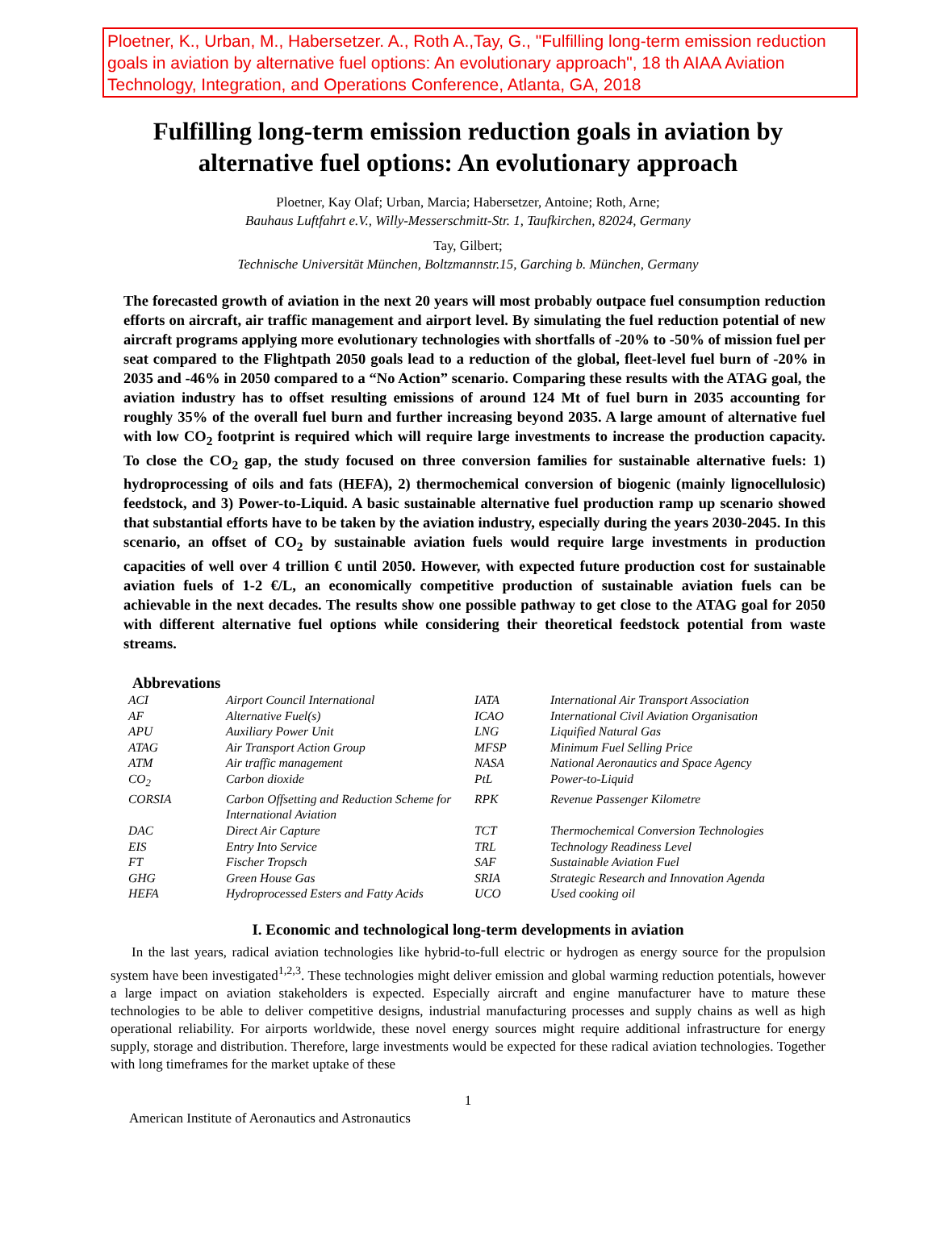Ploetner, K., Urban, M., Habersetzer. A., Roth A.,Tay, G., "Fulfilling long-term emission reduction goals in aviation by alternative fuel options: An evolutionary approach", 18 th AIAA Aviation Technology, Integration, and Operations Conference, Atlanta, GA, 2018
Fulfilling long-term emission reduction goals in aviation by alternative fuel options: An evolutionary approach
Ploetner, Kay Olaf; Urban, Marcia; Habersetzer, Antoine; Roth, Arne;
Bauhaus Luftfahrt e.V., Willy-Messerschmitt-Str. 1, Taufkirchen, 82024, Germany
Tay, Gilbert;
Technische Universität München, Boltzmannstr.15, Garching b. München, Germany
The forecasted growth of aviation in the next 20 years will most probably outpace fuel consumption reduction efforts on aircraft, air traffic management and airport level. By simulating the fuel reduction potential of new aircraft programs applying more evolutionary technologies with shortfalls of -20% to -50% of mission fuel per seat compared to the Flightpath 2050 goals lead to a reduction of the global, fleet-level fuel burn of -20% in 2035 and -46% in 2050 compared to a “No Action” scenario. Comparing these results with the ATAG goal, the aviation industry has to offset resulting emissions of around 124 Mt of fuel burn in 2035 accounting for roughly 35% of the overall fuel burn and further increasing beyond 2035. A large amount of alternative fuel with low CO<sub>2</sub> footprint is required which will require large investments to increase the production capacity. To close the CO<sub>2</sub> gap, the study focused on three conversion families for sustainable alternative fuels: 1) hydroprocessing of oils and fats (HEFA), 2) thermochemical conversion of biogenic (mainly lignocellulosic) feedstock, and 3) Power-to-Liquid. A basic sustainable alternative fuel production ramp up scenario showed that substantial efforts have to be taken by the aviation industry, especially during the years 2030-2045. In this scenario, an offset of CO<sub>2</sub> by sustainable aviation fuels would require large investments in production capacities of well over 4 trillion € until 2050. However, with expected future production cost for sustainable aviation fuels of 1-2 €/L, an economically competitive production of sustainable aviation fuels can be achievable in the next decades. The results show one possible pathway to get close to the ATAG goal for 2050 with different alternative fuel options while considering their theoretical feedstock potential from waste streams.
Abbrevations
| ACI | Airport Council International | IATA | International Air Transport Association |
| AF | Alternative Fuel(s) | ICAO | International Civil Aviation Organisation |
| APU | Auxiliary Power Unit | LNG | Liquified Natural Gas |
| ATAG | Air Transport Action Group | MFSP | Minimum Fuel Selling Price |
| ATM | Air traffic management | NASA | National Aeronautics and Space Agency |
| CO<sub>2</sub> | Carbon dioxide | PtL | Power-to-Liquid |
| CORSIA | Carbon Offsetting and Reduction Scheme for International Aviation | RPK | Revenue Passenger Kilometre |
| DAC | Direct Air Capture | TCT | Thermochemical Conversion Technologies |
| EIS | Entry Into Service | TRL | Technology Readiness Level |
| FT | Fischer Tropsch | SAF | Sustainable Aviation Fuel |
| GHG | Green House Gas | SRIA | Strategic Research and Innovation Agenda |
| HEFA | Hydroprocessed Esters and Fatty Acids | UCO | Used cooking oil |
I. Economic and technological long-term developments in aviation
In the last years, radical aviation technologies like hybrid-to-full electric or hydrogen as energy source for the propulsion system have been investigated<sup>1,2,3</sup>. These technologies might deliver emission and global warming reduction potentials, however a large impact on aviation stakeholders is expected. Especially aircraft and engine manufacturer have to mature these technologies to be able to deliver competitive designs, industrial manufacturing processes and supply chains as well as high operational reliability. For airports worldwide, these novel energy sources might require additional infrastructure for energy supply, storage and distribution. Therefore, large investments would be expected for these radical aviation technologies. Together with long timeframes for the market uptake of these
1
American Institute of Aeronautics and Astronautics